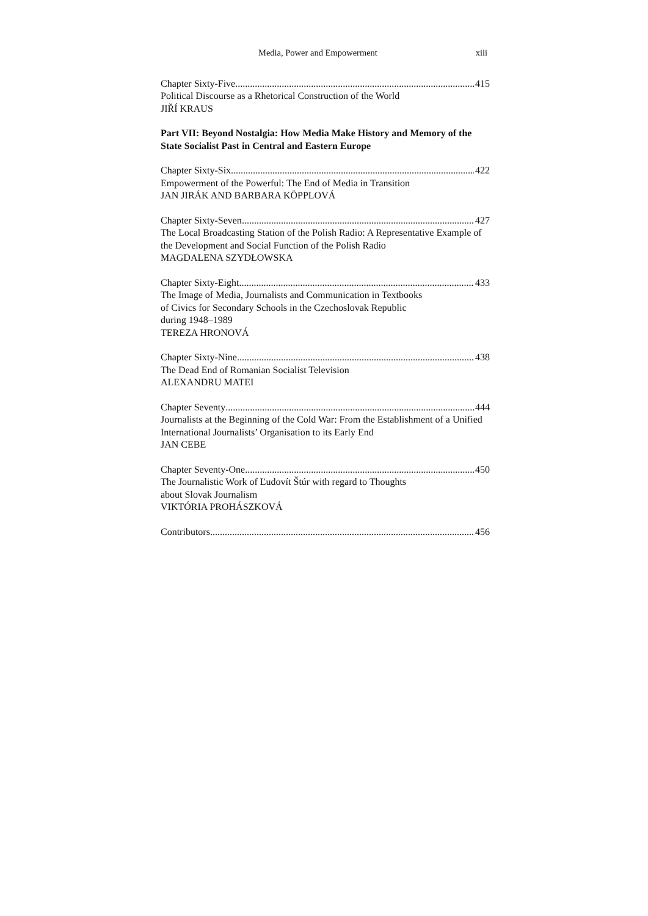Media, Power and Empowerment xiii
Chapter Sixty-Five 415
Political Discourse as a Rhetorical Construction of the World
JIŘÍ KRAUS
Part VII: Beyond Nostalgia: How Media Make History and Memory of the State Socialist Past in Central and Eastern Europe
Chapter Sixty-Six 422
Empowerment of the Powerful: The End of Media in Transition
JAN JIRÁK AND BARBARA KÖPPLOVÁ
Chapter Sixty-Seven 427
The Local Broadcasting Station of the Polish Radio: A Representative Example of the Development and Social Function of the Polish Radio
MAGDALENA SZYDŁOWSKA
Chapter Sixty-Eight 433
The Image of Media, Journalists and Communication in Textbooks
of Civics for Secondary Schools in the Czechoslovak Republic
during 1948–1989
TEREZA HRONOVÁ
Chapter Sixty-Nine 438
The Dead End of Romanian Socialist Television
ALEXANDRU MATEI
Chapter Seventy 444
Journalists at the Beginning of the Cold War: From the Establishment of a Unified International Journalists’ Organisation to its Early End
JAN CEBE
Chapter Seventy-One 450
The Journalistic Work of Ľudovít Štúr with regard to Thoughts
about Slovak Journalism
VIKTÓRIA PROHÁSZKOVÁ
Contributors 456